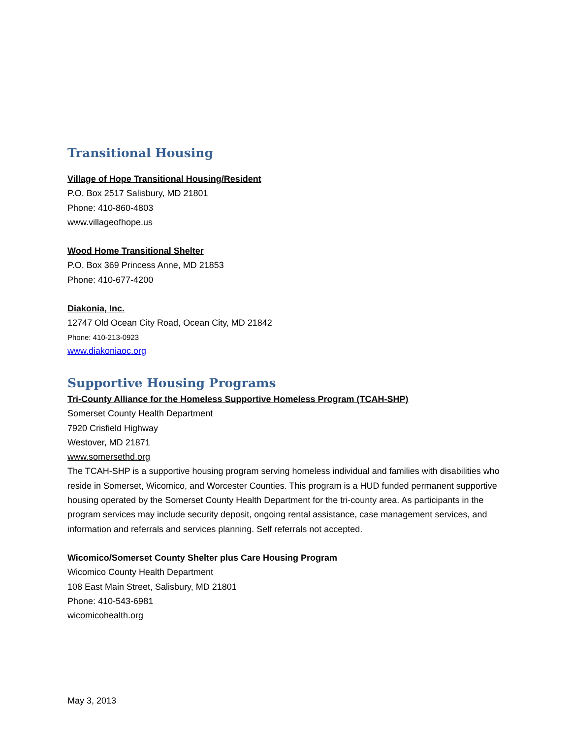Transitional Housing
Village of Hope Transitional Housing/Resident
P.O. Box 2517 Salisbury, MD 21801
Phone: 410-860-4803
www.villageofhope.us
Wood Home Transitional Shelter
P.O. Box 369 Princess Anne, MD 21853
Phone: 410-677-4200
Diakonia, Inc.
12747 Old Ocean City Road, Ocean City, MD 21842
Phone: 410-213-0923
www.diakoniaoc.org
Supportive Housing Programs
Tri-County Alliance for the Homeless Supportive Homeless Program (TCAH-SHP)
Somerset County Health Department
7920 Crisfield Highway
Westover, MD 21871
www.somersethd.org
The TCAH-SHP is a supportive housing program serving homeless individual and families with disabilities who reside in Somerset, Wicomico, and Worcester Counties. This program is a HUD funded permanent supportive housing operated by the Somerset County Health Department for the tri-county area. As participants in the program services may include security deposit, ongoing rental assistance, case management services, and information and referrals and services planning. Self referrals not accepted.
Wicomico/Somerset County Shelter plus Care Housing Program
Wicomico County Health Department
108 East Main Street, Salisbury, MD 21801
Phone: 410-543-6981
wicomicohealth.org
May 3, 2013